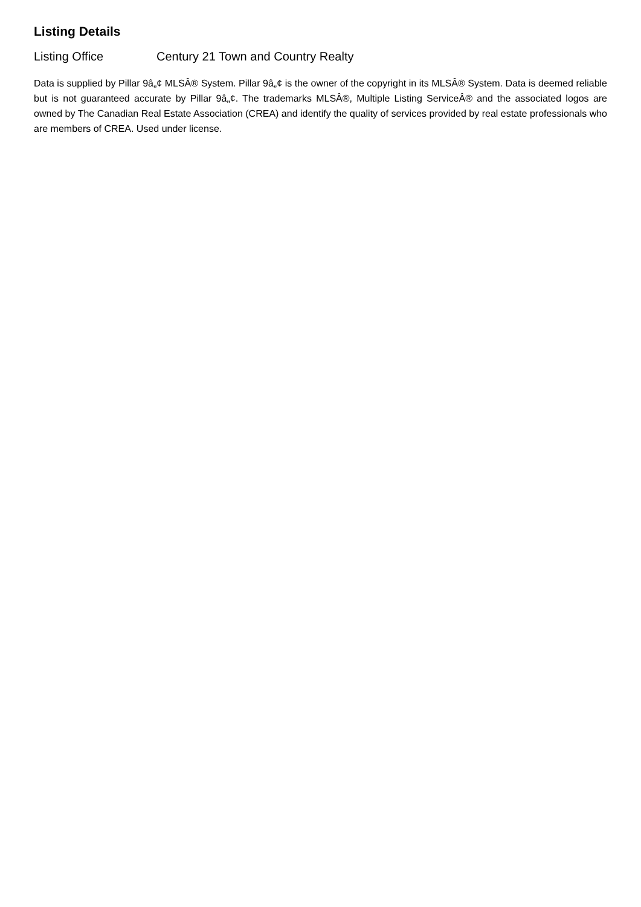Listing Details
Listing Office Century 21 Town and Country Realty
Data is supplied by Pillar 9â„¢ MLSÂ® System. Pillar 9â„¢ is the owner of the copyright in its MLSÂ® System. Data is deemed reliable but is not guaranteed accurate by Pillar 9â„¢. The trademarks MLSÂ®, Multiple Listing ServiceÂ® and the associated logos are owned by The Canadian Real Estate Association (CREA) and identify the quality of services provided by real estate professionals who are members of CREA. Used under license.